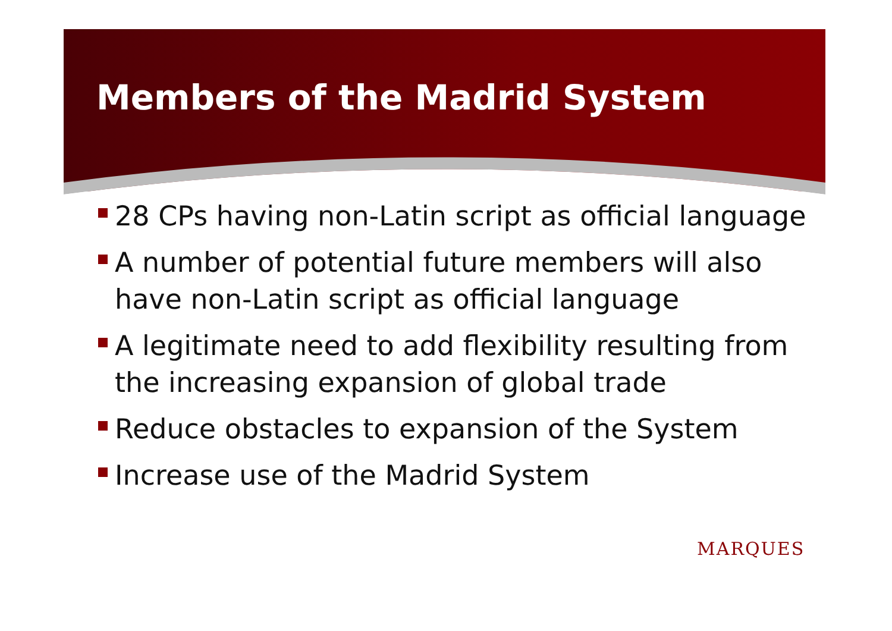Members of the Madrid System
28 CPs having non-Latin script as official language
A number of potential future members will also have non-Latin script as official language
A legitimate need to add flexibility resulting from the increasing expansion of global trade
Reduce obstacles to expansion of the System
Increase use of the Madrid System
MARQUES